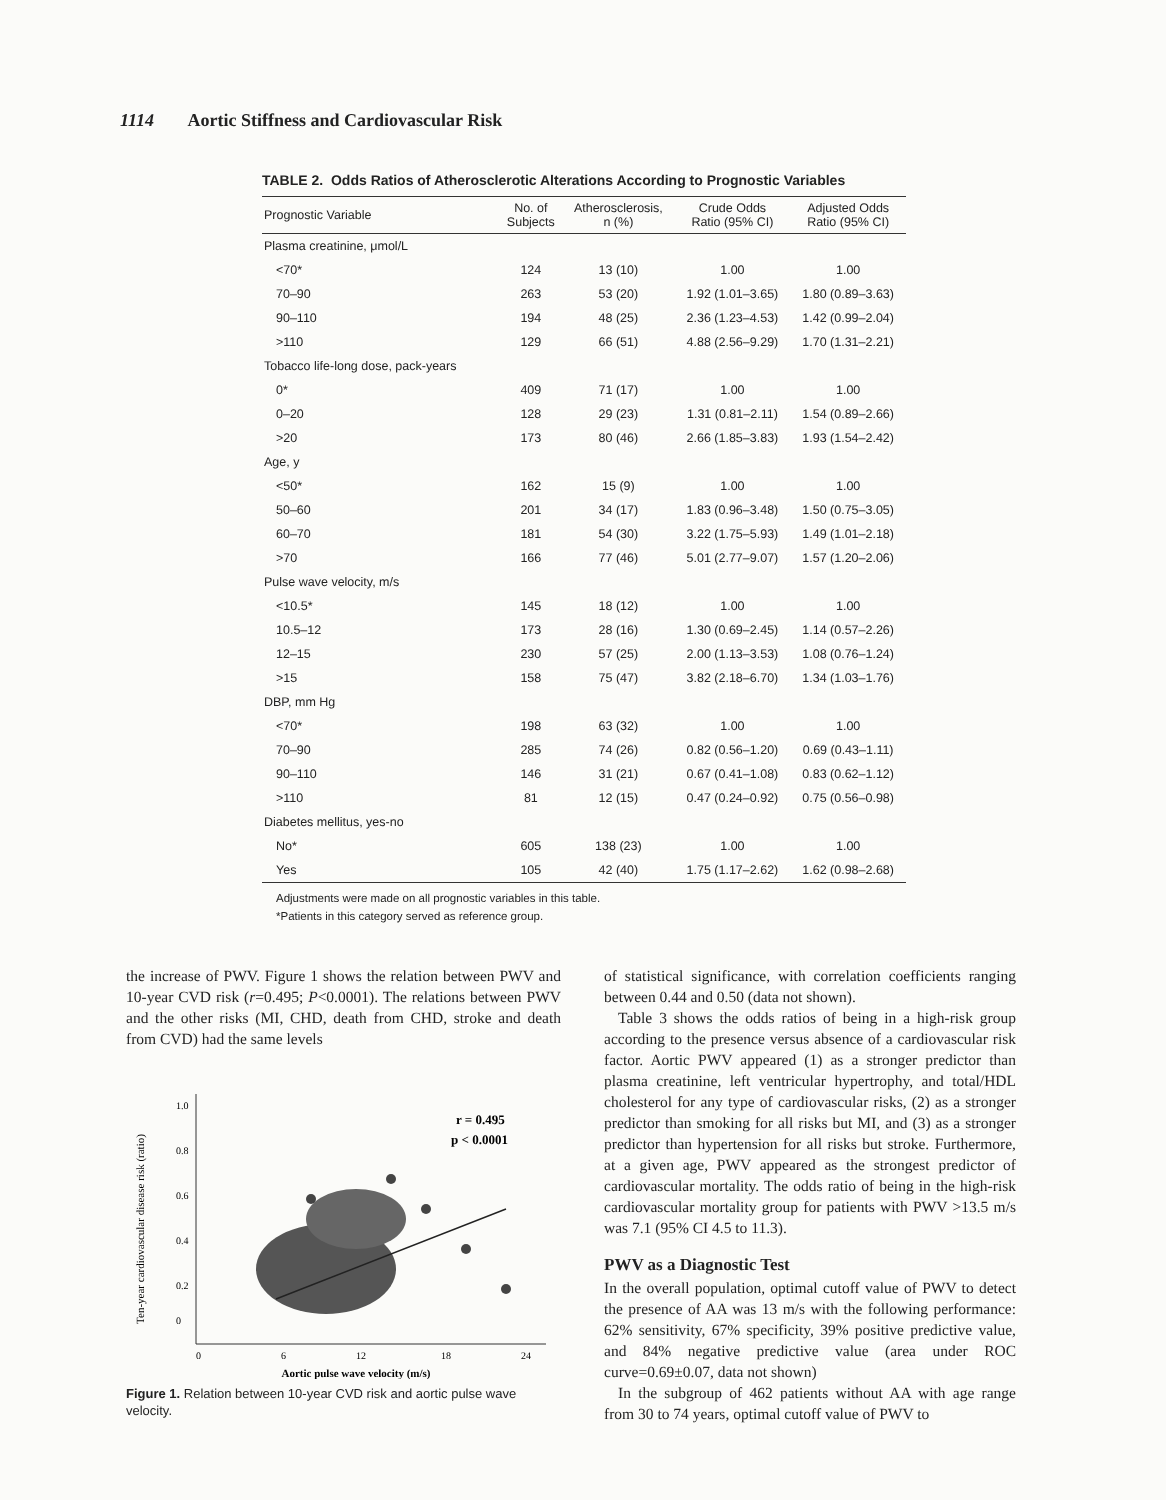1114 Aortic Stiffness and Cardiovascular Risk
TABLE 2. Odds Ratios of Atherosclerotic Alterations According to Prognostic Variables
| Prognostic Variable | No. of Subjects | Atherosclerosis, n (%) | Crude Odds Ratio (95% CI) | Adjusted Odds Ratio (95% CI) |
| --- | --- | --- | --- | --- |
| Plasma creatinine, μmol/L | | | | |
| <70* | 124 | 13 (10) | 1.00 | 1.00 |
| 70–90 | 263 | 53 (20) | 1.92 (1.01–3.65) | 1.80 (0.89–3.63) |
| 90–110 | 194 | 48 (25) | 2.36 (1.23–4.53) | 1.42 (0.99–2.04) |
| >110 | 129 | 66 (51) | 4.88 (2.56–9.29) | 1.70 (1.31–2.21) |
| Tobacco life-long dose, pack-years | | | | |
| 0* | 409 | 71 (17) | 1.00 | 1.00 |
| 0–20 | 128 | 29 (23) | 1.31 (0.81–2.11) | 1.54 (0.89–2.66) |
| >20 | 173 | 80 (46) | 2.66 (1.85–3.83) | 1.93 (1.54–2.42) |
| Age, y | | | | |
| <50* | 162 | 15 (9) | 1.00 | 1.00 |
| 50–60 | 201 | 34 (17) | 1.83 (0.96–3.48) | 1.50 (0.75–3.05) |
| 60–70 | 181 | 54 (30) | 3.22 (1.75–5.93) | 1.49 (1.01–2.18) |
| >70 | 166 | 77 (46) | 5.01 (2.77–9.07) | 1.57 (1.20–2.06) |
| Pulse wave velocity, m/s | | | | |
| <10.5* | 145 | 18 (12) | 1.00 | 1.00 |
| 10.5–12 | 173 | 28 (16) | 1.30 (0.69–2.45) | 1.14 (0.57–2.26) |
| 12–15 | 230 | 57 (25) | 2.00 (1.13–3.53) | 1.08 (0.76–1.24) |
| >15 | 158 | 75 (47) | 3.82 (2.18–6.70) | 1.34 (1.03–1.76) |
| DBP, mm Hg | | | | |
| <70* | 198 | 63 (32) | 1.00 | 1.00 |
| 70–90 | 285 | 74 (26) | 0.82 (0.56–1.20) | 0.69 (0.43–1.11) |
| 90–110 | 146 | 31 (21) | 0.67 (0.41–1.08) | 0.83 (0.62–1.12) |
| >110 | 81 | 12 (15) | 0.47 (0.24–0.92) | 0.75 (0.56–0.98) |
| Diabetes mellitus, yes-no | | | | |
| No* | 605 | 138 (23) | 1.00 | 1.00 |
| Yes | 105 | 42 (40) | 1.75 (1.17–2.62) | 1.62 (0.98–2.68) |
Adjustments were made on all prognostic variables in this table.
*Patients in this category served as reference group.
the increase of PWV. Figure 1 shows the relation between PWV and 10-year CVD risk (r=0.495; P<0.0001). The relations between PWV and the other risks (MI, CHD, death from CHD, stroke and death from CVD) had the same levels
Ten-year cardiovascular disease risk (ratio)
1.0
0.8
0.6
0.4
0.2
0
0
6
12
18
24
Aortic pulse wave velocity (m/s)
r = 0.495
p < 0.0001
Figure 1. Relation between 10-year CVD risk and aortic pulse wave velocity.
of statistical significance, with correlation coefficients ranging between 0.44 and 0.50 (data not shown).
Table 3 shows the odds ratios of being in a high-risk group according to the presence versus absence of a cardiovascular risk factor. Aortic PWV appeared (1) as a stronger predictor than plasma creatinine, left ventricular hypertrophy, and total/HDL cholesterol for any type of cardiovascular risks, (2) as a stronger predictor than smoking for all risks but MI, and (3) as a stronger predictor than hypertension for all risks but stroke. Furthermore, at a given age, PWV appeared as the strongest predictor of cardiovascular mortality. The odds ratio of being in the high-risk cardiovascular mortality group for patients with PWV >13.5 m/s was 7.1 (95% CI 4.5 to 11.3).
PWV as a Diagnostic Test
In the overall population, optimal cutoff value of PWV to detect the presence of AA was 13 m/s with the following performance: 62% sensitivity, 67% specificity, 39% positive predictive value, and 84% negative predictive value (area under ROC curve=0.69±0.07, data not shown)
In the subgroup of 462 patients without AA with age range from 30 to 74 years, optimal cutoff value of PWV to